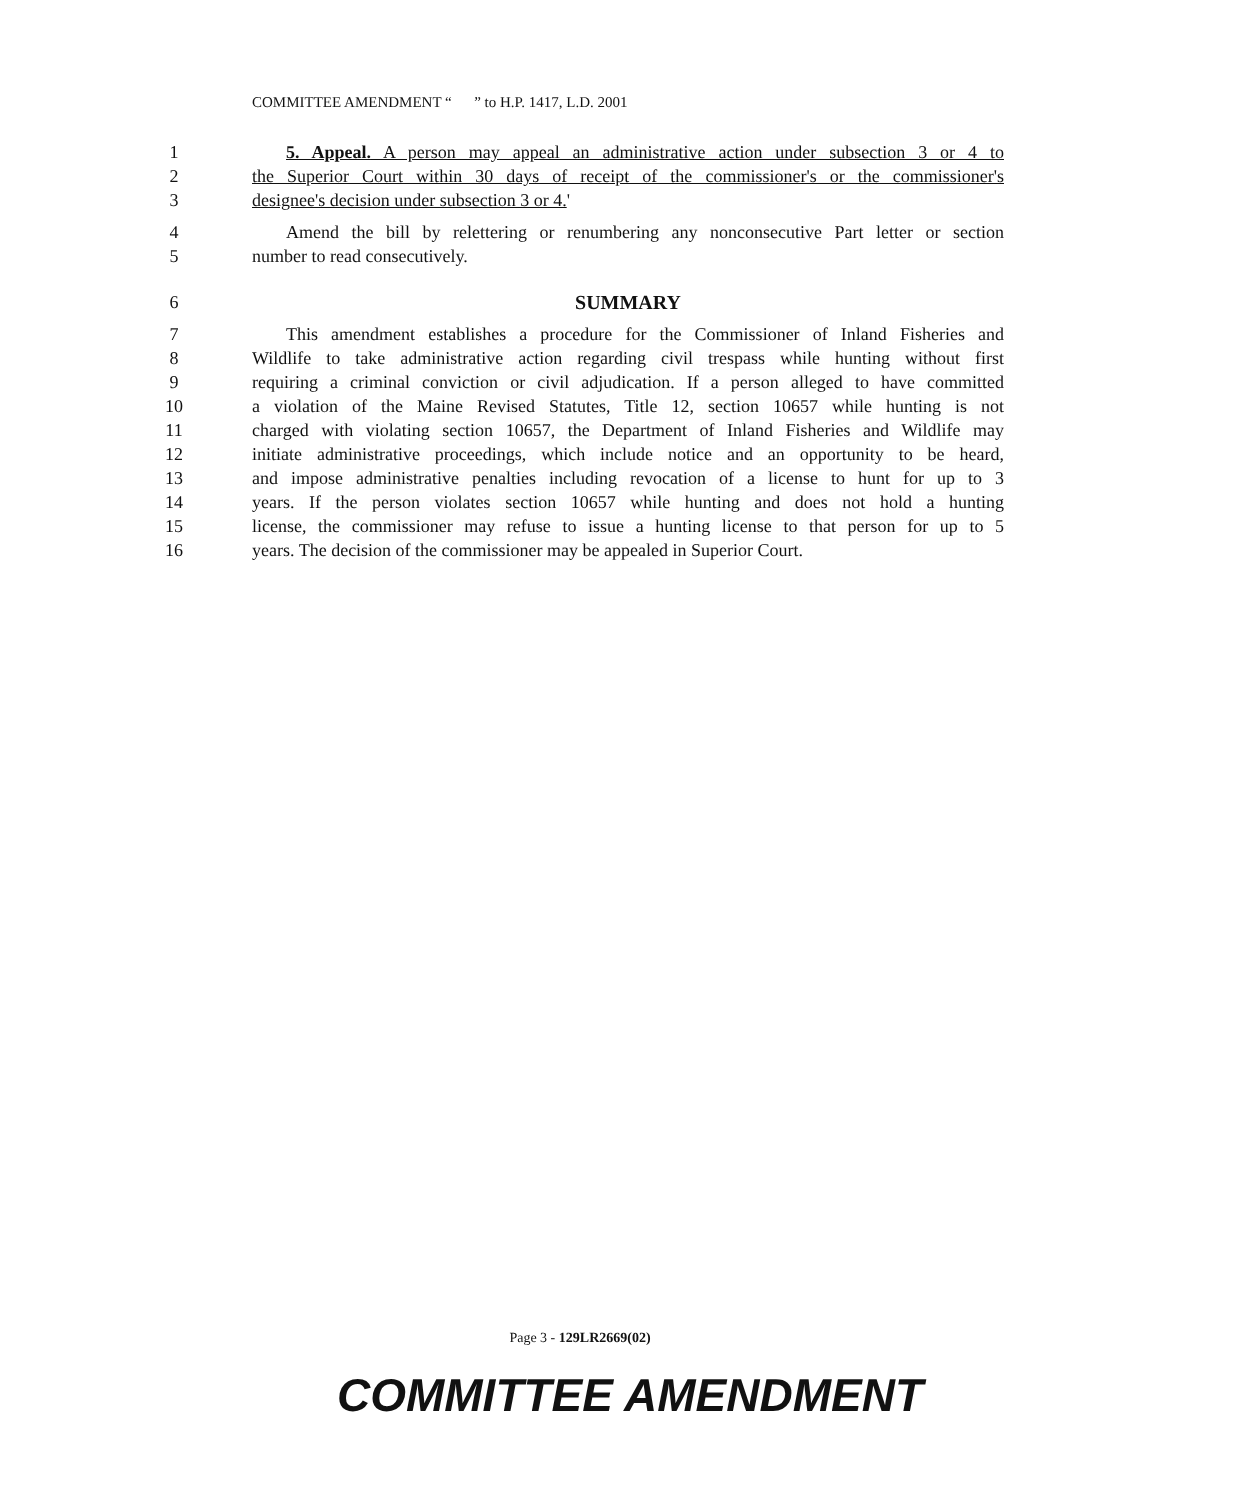COMMITTEE AMENDMENT “ ” to H.P. 1417, L.D. 2001
1 5. Appeal. A person may appeal an administrative action under subsection 3 or 4 to
2 the Superior Court within 30 days of receipt of the commissioner's or the commissioner's
3 designee's decision under subsection 3 or 4.'
4 Amend the bill by relettering or renumbering any nonconsecutive Part letter or section
5 number to read consecutively.
6 SUMMARY
7 This amendment establishes a procedure for the Commissioner of Inland Fisheries and
8 Wildlife to take administrative action regarding civil trespass while hunting without first
9 requiring a criminal conviction or civil adjudication. If a person alleged to have committed
10 a violation of the Maine Revised Statutes, Title 12, section 10657 while hunting is not
11 charged with violating section 10657, the Department of Inland Fisheries and Wildlife may
12 initiate administrative proceedings, which include notice and an opportunity to be heard,
13 and impose administrative penalties including revocation of a license to hunt for up to 3
14 years. If the person violates section 10657 while hunting and does not hold a hunting
15 license, the commissioner may refuse to issue a hunting license to that person for up to 5
16 years. The decision of the commissioner may be appealed in Superior Court.
Page 3 - 129LR2669(02)
COMMITTEE AMENDMENT